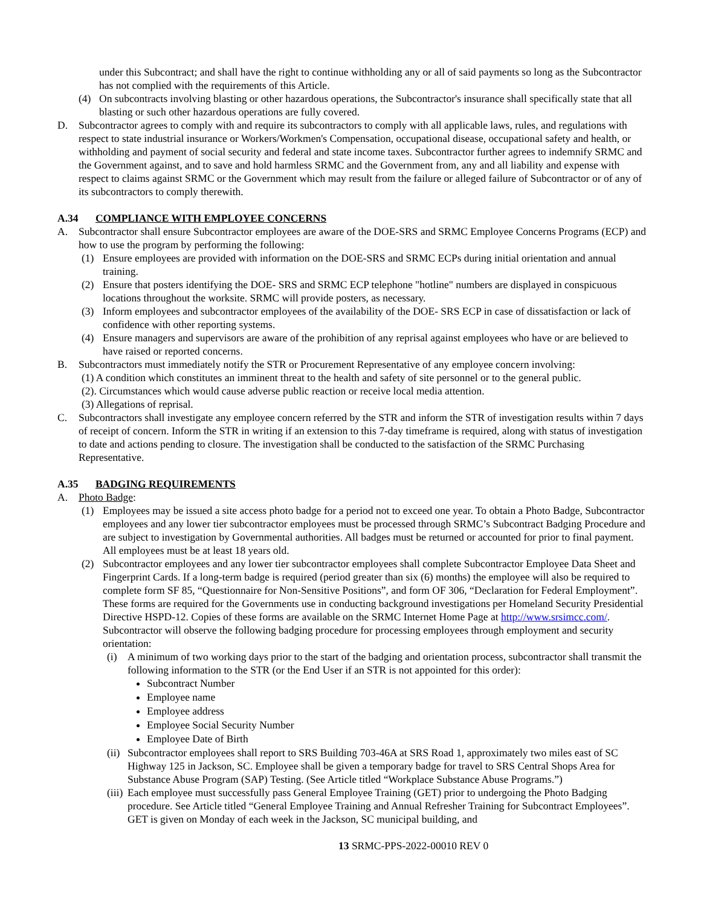under this Subcontract; and shall have the right to continue withholding any or all of said payments so long as the Subcontractor has not complied with the requirements of this Article.
(4) On subcontracts involving blasting or other hazardous operations, the Subcontractor's insurance shall specifically state that all blasting or such other hazardous operations are fully covered.
D. Subcontractor agrees to comply with and require its subcontractors to comply with all applicable laws, rules, and regulations with respect to state industrial insurance or Workers/Workmen's Compensation, occupational disease, occupational safety and health, or withholding and payment of social security and federal and state income taxes. Subcontractor further agrees to indemnify SRMC and the Government against, and to save and hold harmless SRMC and the Government from, any and all liability and expense with respect to claims against SRMC or the Government which may result from the failure or alleged failure of Subcontractor or of any of its subcontractors to comply therewith.
A.34 COMPLIANCE WITH EMPLOYEE CONCERNS
A. Subcontractor shall ensure Subcontractor employees are aware of the DOE-SRS and SRMC Employee Concerns Programs (ECP) and how to use the program by performing the following:
(1) Ensure employees are provided with information on the DOE-SRS and SRMC ECPs during initial orientation and annual training.
(2) Ensure that posters identifying the DOE- SRS and SRMC ECP telephone "hotline" numbers are displayed in conspicuous locations throughout the worksite. SRMC will provide posters, as necessary.
(3) Inform employees and subcontractor employees of the availability of the DOE- SRS ECP in case of dissatisfaction or lack of confidence with other reporting systems.
(4) Ensure managers and supervisors are aware of the prohibition of any reprisal against employees who have or are believed to have raised or reported concerns.
B. Subcontractors must immediately notify the STR or Procurement Representative of any employee concern involving:
(1) A condition which constitutes an imminent threat to the health and safety of site personnel or to the general public.
(2). Circumstances which would cause adverse public reaction or receive local media attention.
(3) Allegations of reprisal.
C. Subcontractors shall investigate any employee concern referred by the STR and inform the STR of investigation results within 7 days of receipt of concern. Inform the STR in writing if an extension to this 7-day timeframe is required, along with status of investigation to date and actions pending to closure. The investigation shall be conducted to the satisfaction of the SRMC Purchasing Representative.
A.35 BADGING REQUIREMENTS
A. Photo Badge:
(1) Employees may be issued a site access photo badge for a period not to exceed one year. To obtain a Photo Badge, Subcontractor employees and any lower tier subcontractor employees must be processed through SRMC’s Subcontract Badging Procedure and are subject to investigation by Governmental authorities. All badges must be returned or accounted for prior to final payment. All employees must be at least 18 years old.
(2) Subcontractor employees and any lower tier subcontractor employees shall complete Subcontractor Employee Data Sheet and Fingerprint Cards. If a long-term badge is required (period greater than six (6) months) the employee will also be required to complete form SF 85, “Questionnaire for Non-Sensitive Positions”, and form OF 306, “Declaration for Federal Employment”. These forms are required for the Governments use in conducting background investigations per Homeland Security Presidential Directive HSPD-12. Copies of these forms are available on the SRMC Internet Home Page at http://www.srsimcc.com/. Subcontractor will observe the following badging procedure for processing employees through employment and security orientation:
(i) A minimum of two working days prior to the start of the badging and orientation process, subcontractor shall transmit the following information to the STR (or the End User if an STR is not appointed for this order):
Subcontract Number
Employee name
Employee address
Employee Social Security Number
Employee Date of Birth
(ii) Subcontractor employees shall report to SRS Building 703-46A at SRS Road 1, approximately two miles east of SC Highway 125 in Jackson, SC. Employee shall be given a temporary badge for travel to SRS Central Shops Area for Substance Abuse Program (SAP) Testing. (See Article titled “Workplace Substance Abuse Programs.”)
(iii) Each employee must successfully pass General Employee Training (GET) prior to undergoing the Photo Badging procedure. See Article titled “General Employee Training and Annual Refresher Training for Subcontract Employees”. GET is given on Monday of each week in the Jackson, SC municipal building, and
13 SRMC-PPS-2022-00010 REV 0